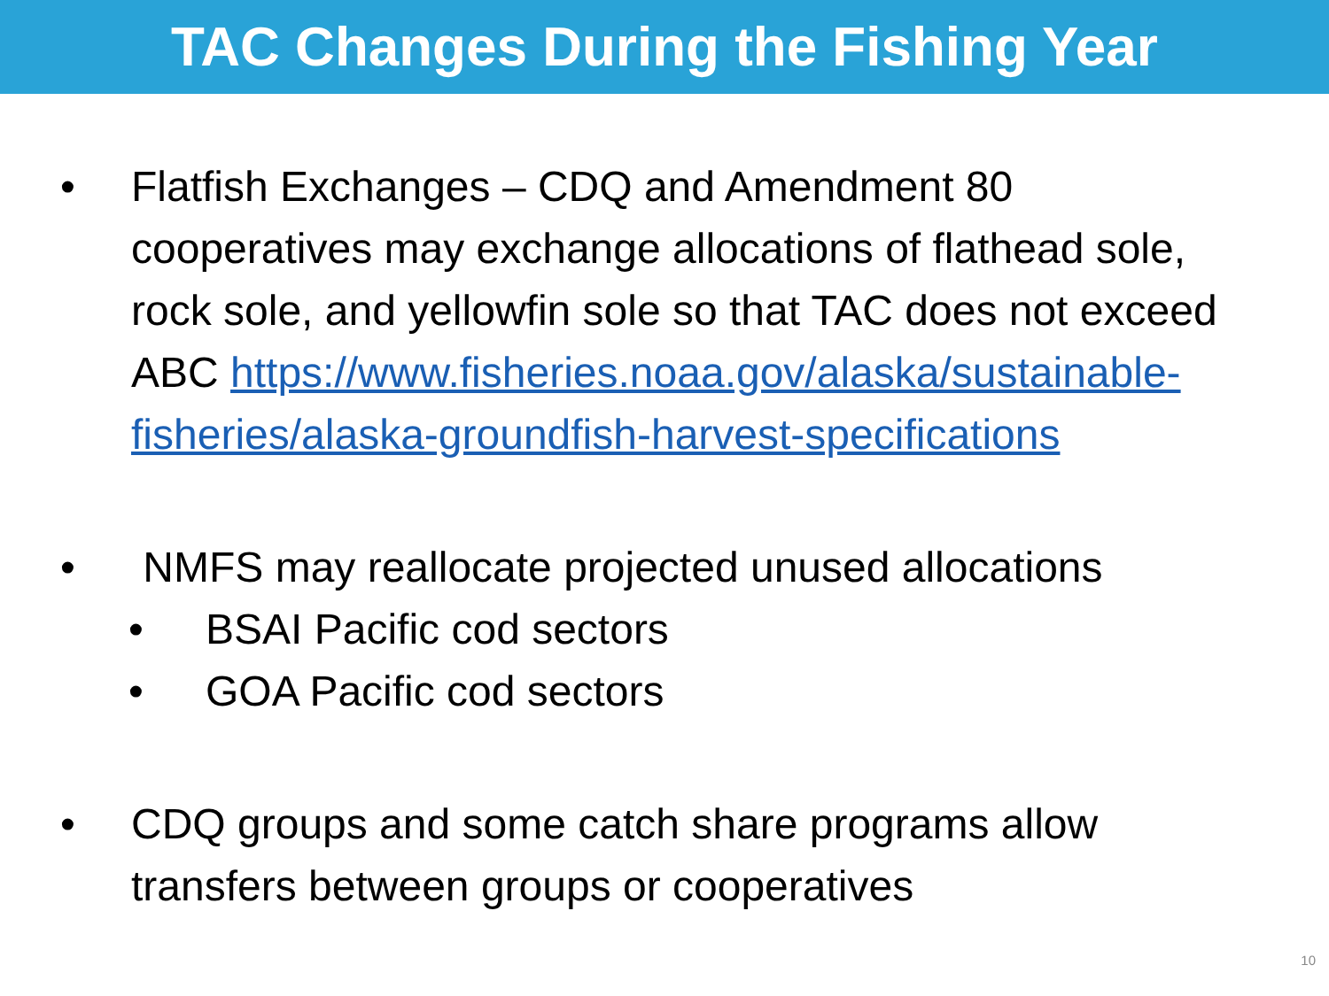TAC Changes During the Fishing Year
• Flatfish Exchanges – CDQ and Amendment 80 cooperatives may exchange allocations of flathead sole, rock sole, and yellowfin sole so that TAC does not exceed ABC https://www.fisheries.noaa.gov/alaska/sustainable-fisheries/alaska-groundfish-harvest-specifications
• NMFS may reallocate projected unused allocations
• BSAI Pacific cod sectors
• GOA Pacific cod sectors
• CDQ groups and some catch share programs allow transfers between groups or cooperatives
10